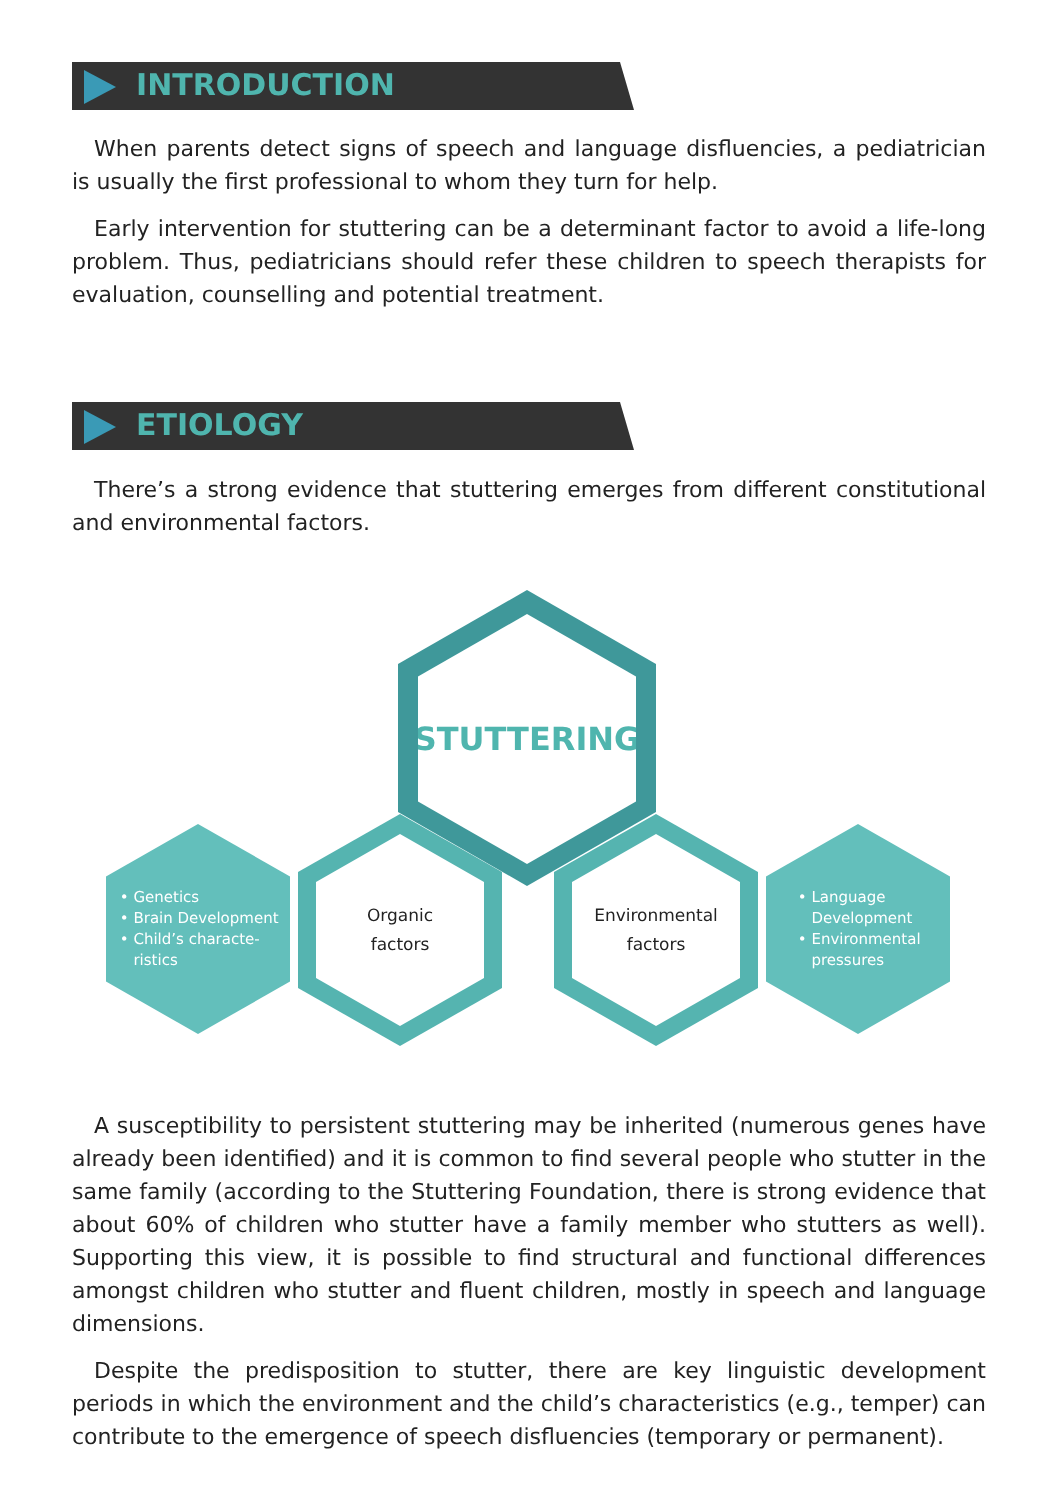INTRODUCTION
When parents detect signs of speech and language disfluencies, a pediatrician is usually the first professional to whom they turn for help.
Early intervention for stuttering can be a determinant factor to avoid a life-long problem. Thus, pediatricians should refer these children to speech therapists for evaluation, counselling and potential treatment.
ETIOLOGY
There’s a strong evidence that stuttering emerges from different constitutional and environmental factors.
STUTTERING
Genetics
Brain Development
Child’s characte-
ristics
Organic
factors
Environmental
factors
Language
Development
Environmental
pressures
A susceptibility to persistent stuttering may be inherited (numerous genes have already been identified) and it is common to find several people who stutter in the same family (according to the Stuttering Foundation, there is strong evidence that about 60% of children who stutter have a family member who stutters as well). Supporting this view, it is possible to find structural and functional differences amongst children who stutter and fluent children, mostly in speech and language dimensions.
Despite the predisposition to stutter, there are key linguistic development periods in which the environment and the child’s characteristics (e.g., temper) can contribute to the emergence of speech disfluencies (temporary or permanent).